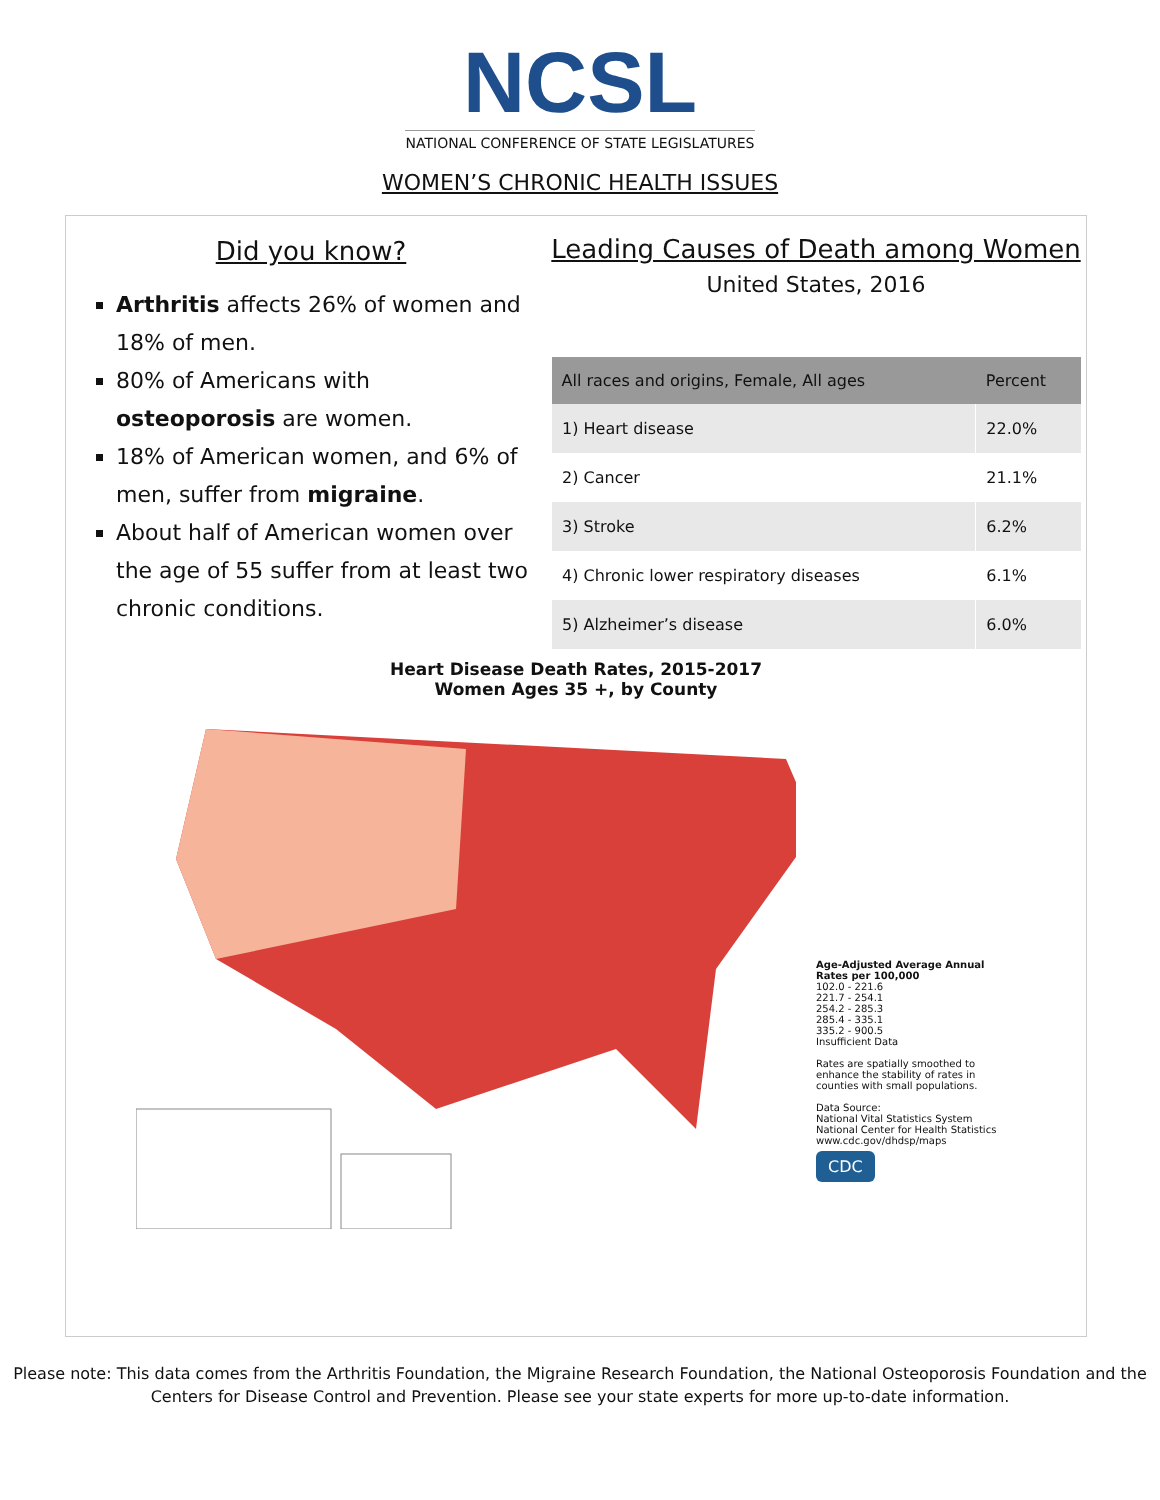NCSL
NATIONAL CONFERENCE OF STATE LEGISLATURES
WOMEN’S CHRONIC HEALTH ISSUES
Did you know?
Arthritis affects 26% of women and 18% of men.
80% of Americans with osteoporosis are women.
18% of American women, and 6% of men, suffer from migraine.
About half of American women over the age of 55 suffer from at least two chronic conditions.
Leading Causes of Death among Women
United States, 2016
| All races and origins, Female, All ages | Percent |
| --- | --- |
| 1) Heart disease | 22.0% |
| 2) Cancer | 21.1% |
| 3) Stroke | 6.2% |
| 4) Chronic lower respiratory diseases | 6.1% |
| 5) Alzheimer’s disease | 6.0% |
Heart Disease Death Rates, 2015-2017
Women Ages 35 +, by County
Age-Adjusted Average Annual Rates per 100,000
102.0 - 221.6
221.7 - 254.1
254.2 - 285.3
285.4 - 335.1
335.2 - 900.5
Insufficient Data
Rates are spatially smoothed to enhance the stability of rates in counties with small populations.
Data Source:
National Vital Statistics System
National Center for Health Statistics
www.cdc.gov/dhdsp/maps
CDC
Please note: This data comes from the Arthritis Foundation, the Migraine Research Foundation, the National Osteoporosis Foundation and the Centers for Disease Control and Prevention. Please see your state experts for more up-to-date information.